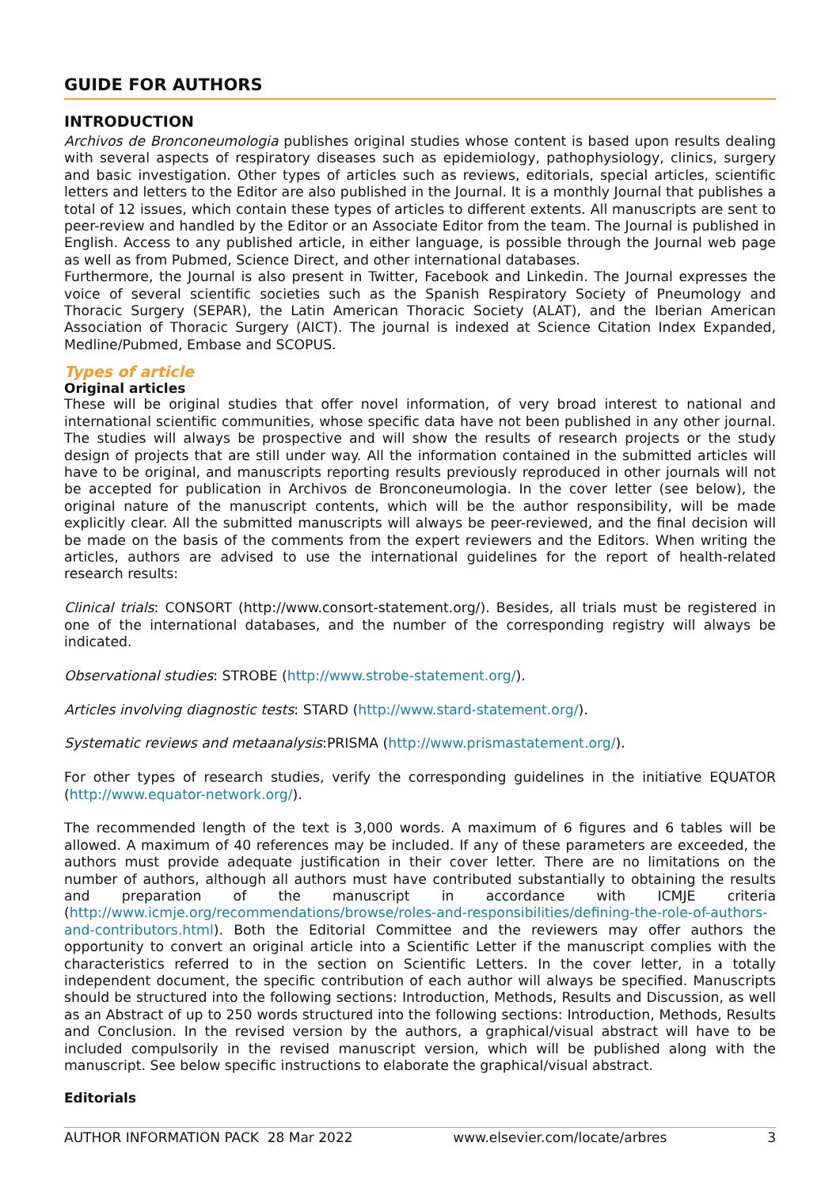GUIDE FOR AUTHORS
INTRODUCTION
Archivos de Bronconeumologia publishes original studies whose content is based upon results dealing with several aspects of respiratory diseases such as epidemiology, pathophysiology, clinics, surgery and basic investigation. Other types of articles such as reviews, editorials, special articles, scientific letters and letters to the Editor are also published in the Journal. It is a monthly Journal that publishes a total of 12 issues, which contain these types of articles to different extents. All manuscripts are sent to peer-review and handled by the Editor or an Associate Editor from the team. The Journal is published in English. Access to any published article, in either language, is possible through the Journal web page as well as from Pubmed, Science Direct, and other international databases.
Furthermore, the Journal is also present in Twitter, Facebook and Linkedin. The Journal expresses the voice of several scientific societies such as the Spanish Respiratory Society of Pneumology and Thoracic Surgery (SEPAR), the Latin American Thoracic Society (ALAT), and the Iberian American Association of Thoracic Surgery (AICT). The journal is indexed at Science Citation Index Expanded, Medline/Pubmed, Embase and SCOPUS.
Types of article
Original articles
These will be original studies that offer novel information, of very broad interest to national and international scientific communities, whose specific data have not been published in any other journal. The studies will always be prospective and will show the results of research projects or the study design of projects that are still under way. All the information contained in the submitted articles will have to be original, and manuscripts reporting results previously reproduced in other journals will not be accepted for publication in Archivos de Bronconeumologia. In the cover letter (see below), the original nature of the manuscript contents, which will be the author responsibility, will be made explicitly clear. All the submitted manuscripts will always be peer-reviewed, and the final decision will be made on the basis of the comments from the expert reviewers and the Editors. When writing the articles, authors are advised to use the international guidelines for the report of health-related research results:
Clinical trials: CONSORT (http://www.consort-statement.org/). Besides, all trials must be registered in one of the international databases, and the number of the corresponding registry will always be indicated.
Observational studies: STROBE (http://www.strobe-statement.org/).
Articles involving diagnostic tests: STARD (http://www.stard-statement.org/).
Systematic reviews and metaanalysis:PRISMA (http://www.prismastatement.org/).
For other types of research studies, verify the corresponding guidelines in the initiative EQUATOR (http://www.equator-network.org/).
The recommended length of the text is 3,000 words. A maximum of 6 figures and 6 tables will be allowed. A maximum of 40 references may be included. If any of these parameters are exceeded, the authors must provide adequate justification in their cover letter. There are no limitations on the number of authors, although all authors must have contributed substantially to obtaining the results and preparation of the manuscript in accordance with ICMJE criteria (http://www.icmje.org/recommendations/browse/roles-and-responsibilities/defining-the-role-of-authors-and-contributors.html). Both the Editorial Committee and the reviewers may offer authors the opportunity to convert an original article into a Scientific Letter if the manuscript complies with the characteristics referred to in the section on Scientific Letters. In the cover letter, in a totally independent document, the specific contribution of each author will always be specified. Manuscripts should be structured into the following sections: Introduction, Methods, Results and Discussion, as well as an Abstract of up to 250 words structured into the following sections: Introduction, Methods, Results and Conclusion. In the revised version by the authors, a graphical/visual abstract will have to be included compulsorily in the revised manuscript version, which will be published along with the manuscript. See below specific instructions to elaborate the graphical/visual abstract.
Editorials
AUTHOR INFORMATION PACK 28 Mar 2022 www.elsevier.com/locate/arbres 3